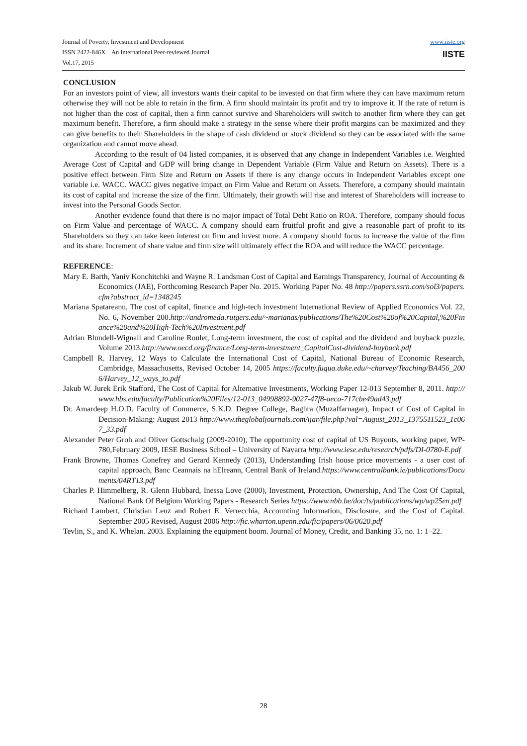Journal of Poverty, Investment and Development
ISSN 2422-846X An International Peer-reviewed Journal
Vol.17, 2015
www.iiste.org
IISTE
CONCLUSION
For an investors point of view, all investors wants their capital to be invested on that firm where they can have maximum return otherwise they will not be able to retain in the firm. A firm should maintain its profit and try to improve it. If the rate of return is not higher than the cost of capital, then a firm cannot survive and Shareholders will switch to another firm where they can get maximum benefit. Therefore, a firm should make a strategy in the sense where their profit margins can be maximized and they can give benefits to their Shareholders in the shape of cash dividend or stock dividend so they can be associated with the same organization and cannot move ahead.
According to the result of 04 listed companies, it is observed that any change in Independent Variables i.e. Weighted Average Cost of Capital and GDP will bring change in Dependent Variable (Firm Value and Return on Assets). There is a positive effect between Firm Size and Return on Assets if there is any change occurs in Independent Variables except one variable i.e. WACC. WACC gives negative impact on Firm Value and Return on Assets. Therefore, a company should maintain its cost of capital and increase the size of the firm. Ultimately, their growth will rise and interest of Shareholders will increase to invest into the Personal Goods Sector.
Another evidence found that there is no major impact of Total Debt Ratio on ROA. Therefore, company should focus on Firm Value and percentage of WACC. A company should earn fruitful profit and give a reasonable part of profit to its Shareholders so they can take keen interest on firm and invest more. A company should focus to increase the value of the firm and its share. Increment of share value and firm size will ultimately effect the ROA and will reduce the WACC percentage.
REFERENCE:
Mary E. Barth, Yaniv Konchitchki and Wayne R. Landsman Cost of Capital and Earnings Transparency, Journal of Accounting & Economics (JAE), Forthcoming Research Paper No. 2015. Working Paper No. 48 http://papers.ssrn.com/sol3/papers.cfm?abstract_id=1348245
Mariana Spatareanu, The cost of capital, finance and high-tech investment International Review of Applied Economics Vol. 22, No. 6, November 200.http://andromeda.rutgers.edu/~marianas/publications/The%20Cost%20of%20Capital,%20Finance%20and%20High-Tech%20Investment.pdf
Adrian Blundell-Wignall and Caroline Roulet, Long-term investment, the cost of capital and the dividend and buyback puzzle, Volume 2013.http://www.oecd.org/finance/Long-term-investment_CapitalCost-dividend-buyback.pdf
Campbell R. Harvey, 12 Ways to Calculate the International Cost of Capital, National Bureau of Economic Research, Cambridge, Massachusetts, Revised October 14, 2005 https://faculty.fuqua.duke.edu/~charvey/Teaching/BA456_2006/Harvey_12_ways_to.pdf
Jakub W. Jurek Erik Stafford, The Cost of Capital for Alternative Investments, Working Paper 12-013 September 8, 2011. http://www.hbs.edu/faculty/Publication%20Files/12-013_04998892-9027-47f8-aeca-717cbe49ad43.pdf
Dr. Amardeep H.O.D. Faculty of Commerce, S.K.D. Degree College, Baghra (Muzaffarnagar), Impact of Cost of Capital in Decision-Making: August 2013 http://www.theglobaljournals.com/ijar/file.php?val=August_2013_1375511523_1c067_33.pdf
Alexander Peter Groh and Oliver Gottschalg (2009-2010), The opportunity cost of capital of US Buyouts, working paper, WP-780,February 2009, IESE Business School – University of Navarra http://www.iese.edu/research/pdfs/DI-0780-E.pdf
Frank Browne, Thomas Conefrey and Gerard Kennedy (2013), Understanding Irish house price movements - a user cost of capital approach, Banc Ceannais na hElreann, Central Bank of Ireland.https://www.centralbank.ie/publications/Documents/04RT13.pdf
Charles P. Himmelberg, R. Glenn Hubbard, Inessa Love (2000), Investment, Protection, Ownership, And The Cost Of Capital, National Bank Of Belgium Working Papers - Research Series https://www.nbb.be/doc/ts/publications/wp/wp25en.pdf
Richard Lambert, Christian Leuz and Robert E. Verrecchia, Accounting Information, Disclosure, and the Cost of Capital. September 2005 Revised, August 2006 http://fic.wharton.upenn.edu/fic/papers/06/0620.pdf
Tevlin, S., and K. Whelan. 2003. Explaining the equipment boom. Journal of Money, Credit, and Banking 35, no. 1: 1–22.
28